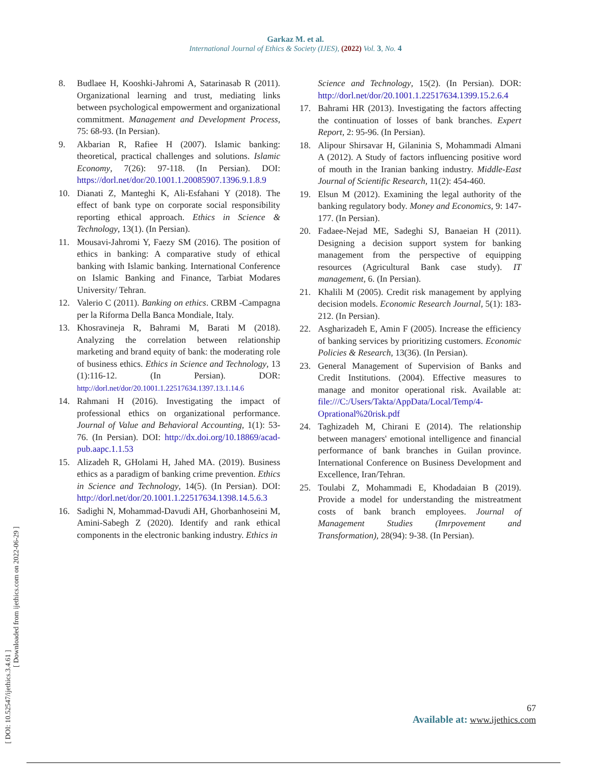Garkaz M. et al.
International Journal of Ethics & Society (IJES), (2022) Vol. 3, No. 4
8. Budlaee H, Kooshki-Jahromi A, Satarinasab R (2011). Organizational learning and trust, mediating links between psychological empowerment and organizational commitment. Management and Development Process, 75: 68-93. (In Persian).
9. Akbarian R, Rafiee H (2007). Islamic banking: theoretical, practical challenges and solutions. Islamic Economy, 7(26): 97-118. (In Persian). DOI: https://dorl.net/dor/20.1001.1.20085907.1396.9.1.8.9
10. Dianati Z, Manteghi K, Ali-Esfahani Y (2018). The effect of bank type on corporate social responsibility reporting ethical approach. Ethics in Science & Technology, 13(1). (In Persian).
11. Mousavi-Jahromi Y, Faezy SM (2016). The position of ethics in banking: A comparative study of ethical banking with Islamic banking. International Conference on Islamic Banking and Finance, Tarbiat Modares University/ Tehran.
12. Valerio C (2011). Banking on ethics. CRBM -Campagna per la Riforma Della Banca Mondiale, Italy.
13. Khosravineja R, Bahrami M, Barati M (2018). Analyzing the correlation between relationship marketing and brand equity of bank: the moderating role of business ethics. Ethics in Science and Technology, 13 (1):116-12. (In Persian). DOR: http://dorl.net/dor/20.1001.1.22517634.1397.13.1.14.6
14. Rahmani H (2016). Investigating the impact of professional ethics on organizational performance. Journal of Value and Behavioral Accounting, 1(1): 53-76. (In Persian). DOI: http://dx.doi.org/10.18869/acad-pub.aapc.1.1.53
15. Alizadeh R, GHolami H, Jahed MA. (2019). Business ethics as a paradigm of banking crime prevention. Ethics in Science and Technology, 14(5). (In Persian). DOI: http://dorl.net/dor/20.1001.1.22517634.1398.14.5.6.3
16. Sadighi N, Mohammad-Davudi AH, Ghorbanhoseini M, Amini-Sabegh Z (2020). Identify and rank ethical components in the electronic banking industry. Ethics in
Science and Technology, 15(2). (In Persian). DOR: http://dorl.net/dor/20.1001.1.22517634.1399.15.2.6.4
17. Bahrami HR (2013). Investigating the factors affecting the continuation of losses of bank branches. Expert Report, 2: 95-96. (In Persian).
18. Alipour Shirsavar H, Gilaninia S, Mohammadi Almani A (2012). A Study of factors influencing positive word of mouth in the Iranian banking industry. Middle-East Journal of Scientific Research, 11(2): 454-460.
19. Elsun M (2012). Examining the legal authority of the banking regulatory body. Money and Economics, 9: 147-177. (In Persian).
20. Fadaee-Nejad ME, Sadeghi SJ, Banaeian H (2011). Designing a decision support system for banking management from the perspective of equipping resources (Agricultural Bank case study). IT management, 6. (In Persian).
21. Khalili M (2005). Credit risk management by applying decision models. Economic Research Journal, 5(1): 183-212. (In Persian).
22. Asgharizadeh E, Amin F (2005). Increase the efficiency of banking services by prioritizing customers. Economic Policies & Research, 13(36). (In Persian).
23. General Management of Supervision of Banks and Credit Institutions. (2004). Effective measures to manage and monitor operational risk. Available at: file:///C:/Users/Takta/AppData/Local/Temp/4-Oprational%20risk.pdf
24. Taghizadeh M, Chirani E (2014). The relationship between managers' emotional intelligence and financial performance of bank branches in Guilan province. International Conference on Business Development and Excellence, Iran/Tehran.
25. Toulabi Z, Mohammadi E, Khodadaian B (2019). Provide a model for understanding the mistreatment costs of bank branch employees. Journal of Management Studies (Imrpovement and Transformation), 28(94): 9-38. (In Persian).
[ DOI: 10.52547/ijethics.3.4.61 ]
[ Downloaded from ijethics.com on 2022-06-29 ]
67
Available at: www.ijethics.com